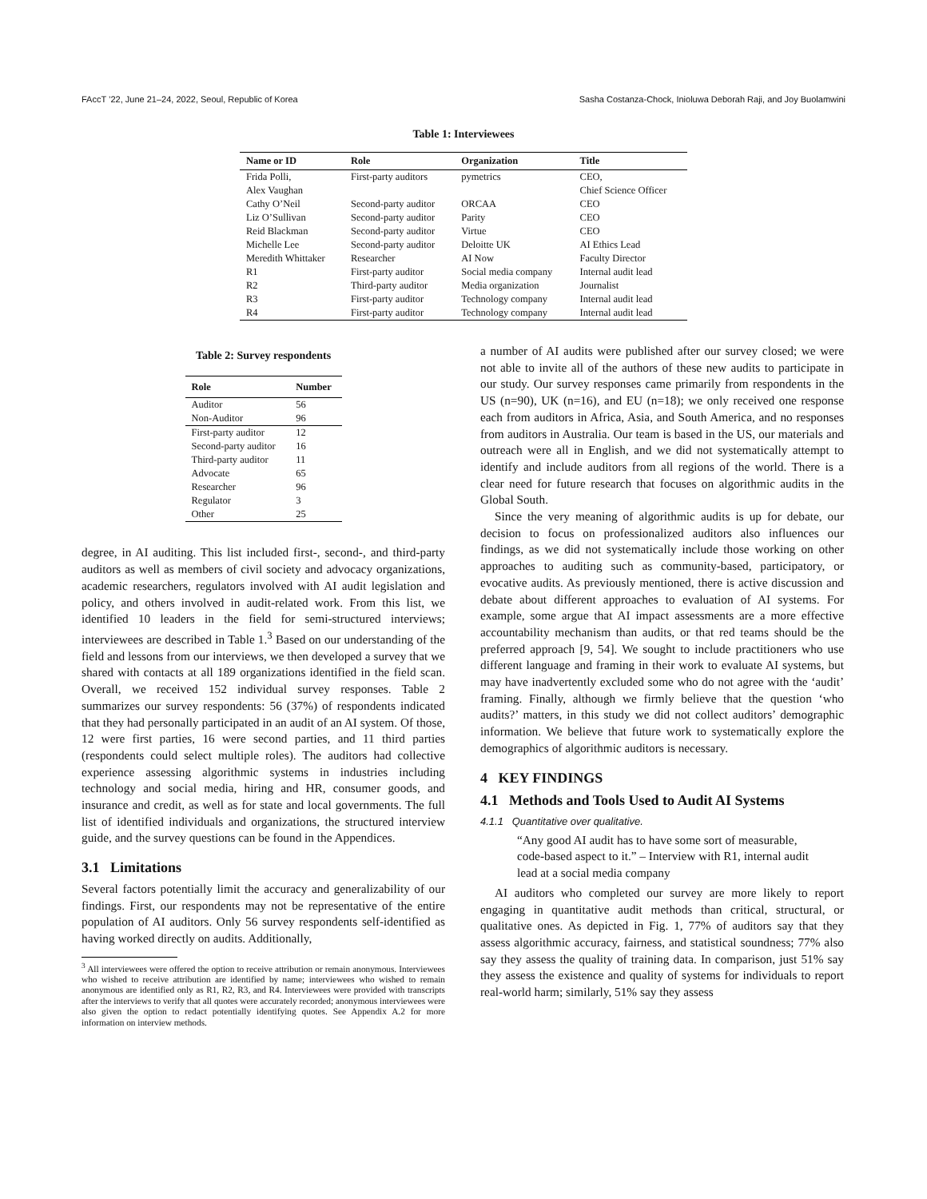FAccT ’22, June 21–24, 2022, Seoul, Republic of Korea Sasha Costanza-Chock, Inioluwa Deborah Raji, and Joy Buolamwini
Table 1: Interviewees
| Name or ID | Role | Organization | Title |
| --- | --- | --- | --- |
| Frida Polli, | First-party auditors | pymetrics | CEO, |
| Alex Vaughan | | | Chief Science Officer |
| Cathy O’Neil | Second-party auditor | ORCAA | CEO |
| Liz O’Sullivan | Second-party auditor | Parity | CEO |
| Reid Blackman | Second-party auditor | Virtue | CEO |
| Michelle Lee | Second-party auditor | Deloitte UK | AI Ethics Lead |
| Meredith Whittaker | Researcher | AI Now | Faculty Director |
| R1 | First-party auditor | Social media company | Internal audit lead |
| R2 | Third-party auditor | Media organization | Journalist |
| R3 | First-party auditor | Technology company | Internal audit lead |
| R4 | First-party auditor | Technology company | Internal audit lead |
Table 2: Survey respondents
| Role | Number |
| --- | --- |
| Auditor | 56 |
| Non-Auditor | 96 |
| First-party auditor | 12 |
| Second-party auditor | 16 |
| Third-party auditor | 11 |
| Advocate | 65 |
| Researcher | 96 |
| Regulator | 3 |
| Other | 25 |
degree, in AI auditing. This list included first-, second-, and third-party auditors as well as members of civil society and advocacy organizations, academic researchers, regulators involved with AI audit legislation and policy, and others involved in audit-related work. From this list, we identified 10 leaders in the field for semi-structured interviews; interviewees are described in Table 1.<sup>3</sup> Based on our understanding of the field and lessons from our interviews, we then developed a survey that we shared with contacts at all 189 organizations identified in the field scan. Overall, we received 152 individual survey responses. Table 2 summarizes our survey respondents: 56 (37%) of respondents indicated that they had personally participated in an audit of an AI system. Of those, 12 were first parties, 16 were second parties, and 11 third parties (respondents could select multiple roles). The auditors had collective experience assessing algorithmic systems in industries including technology and social media, hiring and HR, consumer goods, and insurance and credit, as well as for state and local governments. The full list of identified individuals and organizations, the structured interview guide, and the survey questions can be found in the Appendices.
3.1 Limitations
Several factors potentially limit the accuracy and generalizability of our findings. First, our respondents may not be representative of the entire population of AI auditors. Only 56 survey respondents self-identified as having worked directly on audits. Additionally,
<sup>3</sup> All interviewees were offered the option to receive attribution or remain anonymous. Interviewees who wished to receive attribution are identified by name; interviewees who wished to remain anonymous are identified only as R1, R2, R3, and R4. Interviewees were provided with transcripts after the interviews to verify that all quotes were accurately recorded; anonymous interviewees were also given the option to redact potentially identifying quotes. See Appendix A.2 for more information on interview methods.
a number of AI audits were published after our survey closed; we were not able to invite all of the authors of these new audits to participate in our study. Our survey responses came primarily from respondents in the US (n=90), UK (n=16), and EU (n=18); we only received one response each from auditors in Africa, Asia, and South America, and no responses from auditors in Australia. Our team is based in the US, our materials and outreach were all in English, and we did not systematically attempt to identify and include auditors from all regions of the world. There is a clear need for future research that focuses on algorithmic audits in the Global South.
Since the very meaning of algorithmic audits is up for debate, our decision to focus on professionalized auditors also influences our findings, as we did not systematically include those working on other approaches to auditing such as community-based, participatory, or evocative audits. As previously mentioned, there is active discussion and debate about different approaches to evaluation of AI systems. For example, some argue that AI impact assessments are a more effective accountability mechanism than audits, or that red teams should be the preferred approach [9, 54]. We sought to include practitioners who use different language and framing in their work to evaluate AI systems, but may have inadvertently excluded some who do not agree with the ‘audit’ framing. Finally, although we firmly believe that the question ‘who audits?’ matters, in this study we did not collect auditors’ demographic information. We believe that future work to systematically explore the demographics of algorithmic auditors is necessary.
4 KEY FINDINGS
4.1 Methods and Tools Used to Audit AI Systems
4.1.1 Quantitative over qualitative.
“Any good AI audit has to have some sort of measurable, code-based aspect to it.” – Interview with R1, internal audit lead at a social media company
AI auditors who completed our survey are more likely to report engaging in quantitative audit methods than critical, structural, or qualitative ones. As depicted in Fig. 1, 77% of auditors say that they assess algorithmic accuracy, fairness, and statistical soundness; 77% also say they assess the quality of training data. In comparison, just 51% say they assess the existence and quality of systems for individuals to report real-world harm; similarly, 51% say they assess